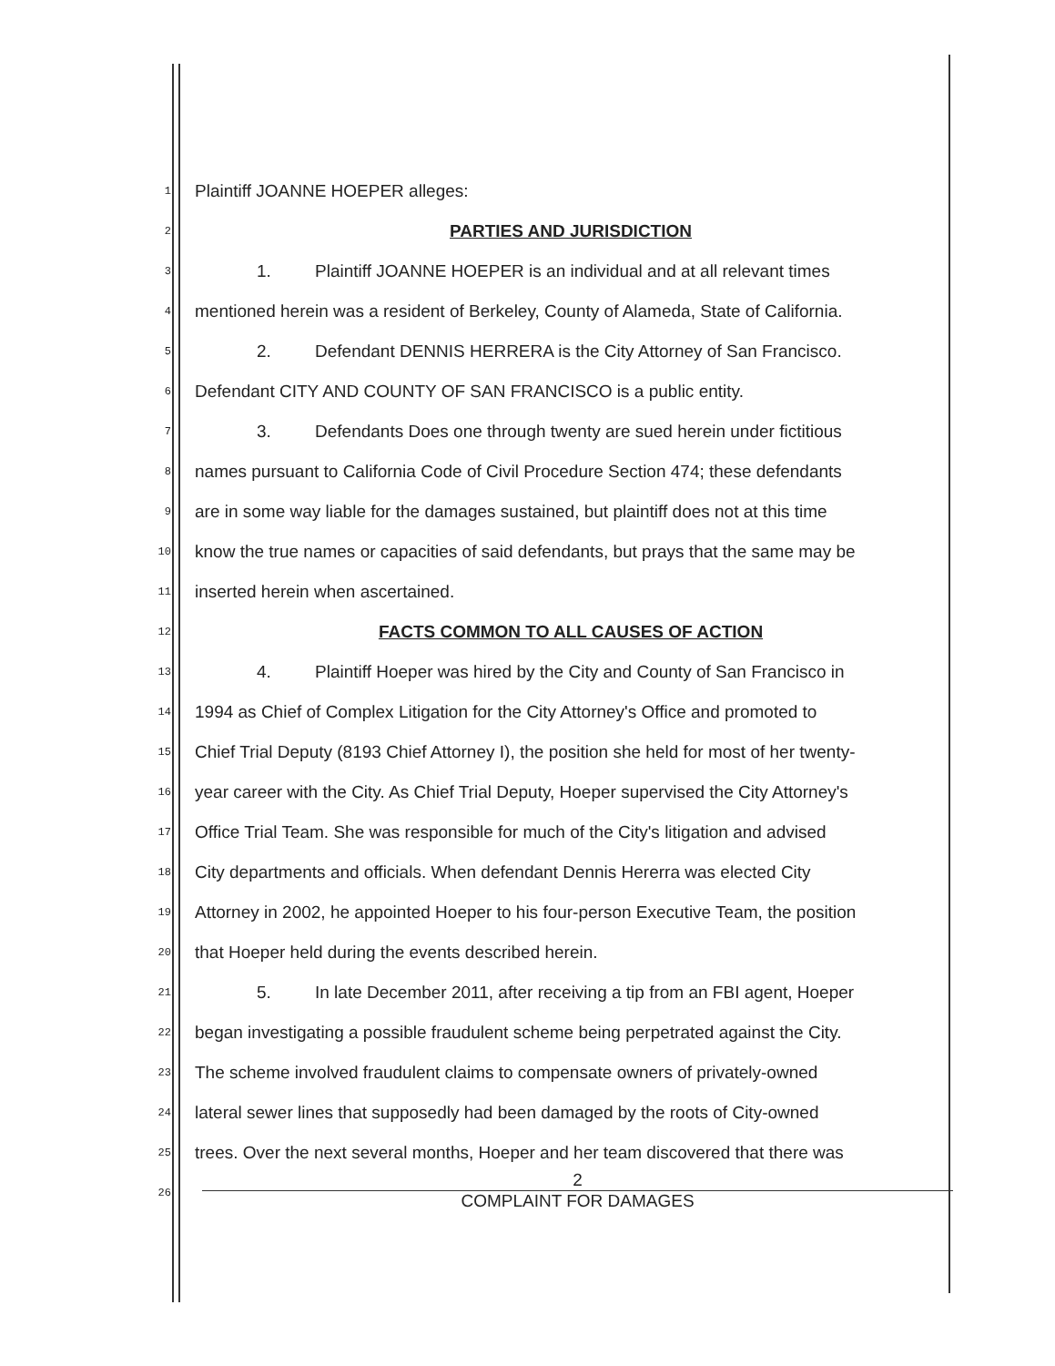1 Plaintiff JOANNE HOEPER alleges:
2 PARTIES AND JURISDICTION
3 1. Plaintiff JOANNE HOEPER is an individual and at all relevant times
4 mentioned herein was a resident of Berkeley, County of Alameda, State of California.
5 2. Defendant DENNIS HERRERA is the City Attorney of San Francisco.
6 Defendant CITY AND COUNTY OF SAN FRANCISCO is a public entity.
7 3. Defendants Does one through twenty are sued herein under fictitious
8 names pursuant to California Code of Civil Procedure Section 474; these defendants
9 are in some way liable for the damages sustained, but plaintiff does not at this time
10 know the true names or capacities of said defendants, but prays that the same may be
11 inserted herein when ascertained.
12 FACTS COMMON TO ALL CAUSES OF ACTION
13 4. Plaintiff Hoeper was hired by the City and County of San Francisco in
14 1994 as Chief of Complex Litigation for the City Attorney's Office and promoted to
15 Chief Trial Deputy (8193 Chief Attorney I), the position she held for most of her twenty-
16 year career with the City. As Chief Trial Deputy, Hoeper supervised the City Attorney's
17 Office Trial Team. She was responsible for much of the City's litigation and advised
18 City departments and officials. When defendant Dennis Hererra was elected City
19 Attorney in 2002, he appointed Hoeper to his four-person Executive Team, the position
20 that Hoeper held during the events described herein.
21 5. In late December 2011, after receiving a tip from an FBI agent, Hoeper
22 began investigating a possible fraudulent scheme being perpetrated against the City.
23 The scheme involved fraudulent claims to compensate owners of privately-owned
24 lateral sewer lines that supposedly had been damaged by the roots of City-owned
25 trees. Over the next several months, Hoeper and her team discovered that there was
26
2
COMPLAINT FOR DAMAGES